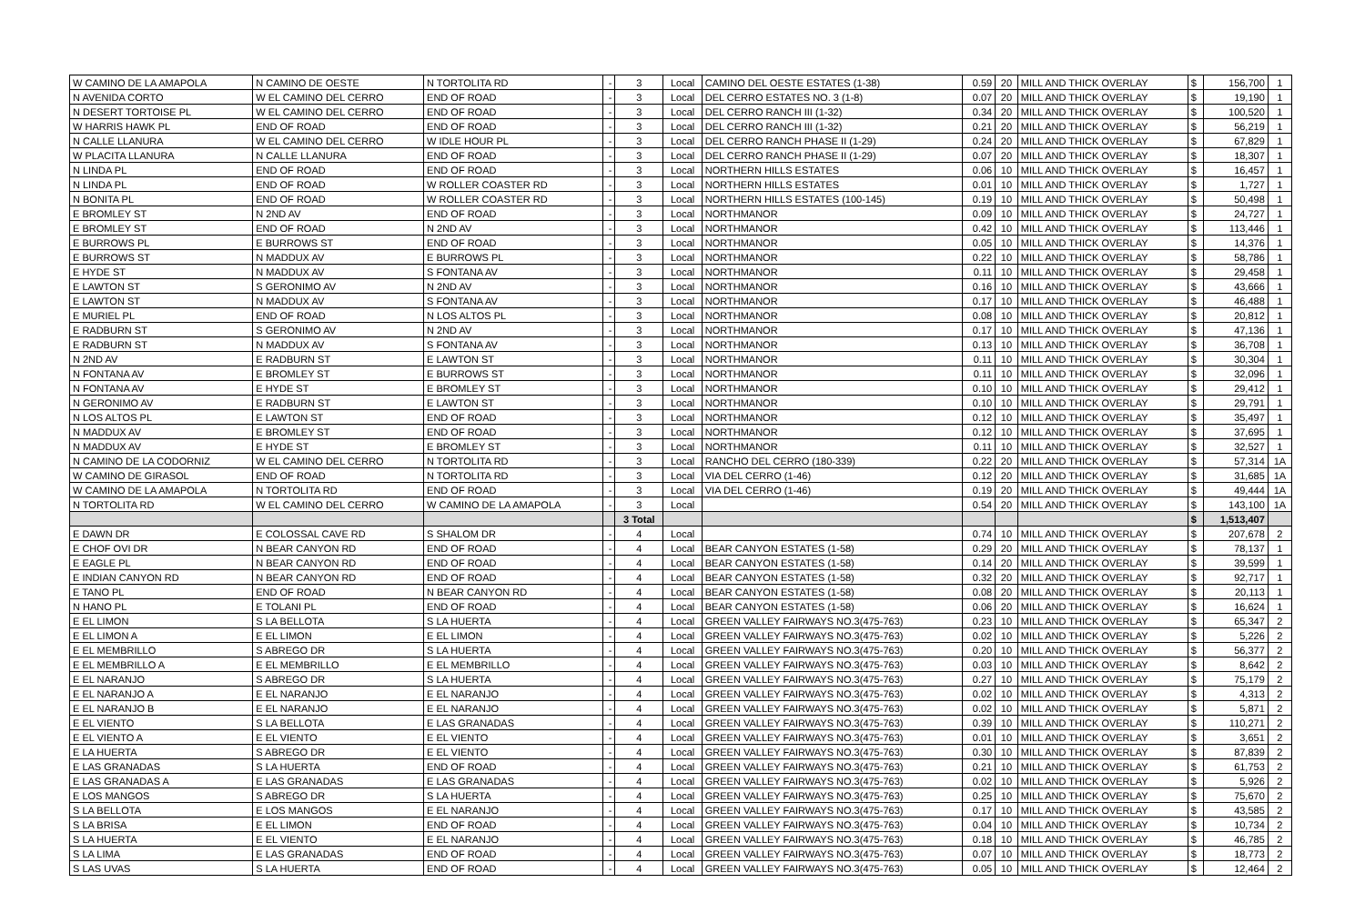| W CAMINO DE LA AMAPOLA | N CAMINO DE OESTE | N TORTOLITA RD | - | 3 | Local | CAMINO DEL OESTE ESTATES (1-38) | 0.59 | 20 | MILL AND THICK OVERLAY | $ | 156,700 | 1 |
| N AVENIDA CORTO | W EL CAMINO DEL CERRO | END OF ROAD | - | 3 | Local | DEL CERRO ESTATES NO. 3 (1-8) | 0.07 | 20 | MILL AND THICK OVERLAY | $ | 19,190 | 1 |
| N DESERT TORTOISE PL | W EL CAMINO DEL CERRO | END OF ROAD | - | 3 | Local | DEL CERRO RANCH III (1-32) | 0.34 | 20 | MILL AND THICK OVERLAY | $ | 100,520 | 1 |
| W HARRIS HAWK PL | END OF ROAD | END OF ROAD | - | 3 | Local | DEL CERRO RANCH III (1-32) | 0.21 | 20 | MILL AND THICK OVERLAY | $ | 56,219 | 1 |
| N CALLE LLANURA | W EL CAMINO DEL CERRO | W IDLE HOUR PL | - | 3 | Local | DEL CERRO RANCH PHASE II (1-29) | 0.24 | 20 | MILL AND THICK OVERLAY | $ | 67,829 | 1 |
| W PLACITA LLANURA | N CALLE LLANURA | END OF ROAD | - | 3 | Local | DEL CERRO RANCH PHASE II (1-29) | 0.07 | 20 | MILL AND THICK OVERLAY | $ | 18,307 | 1 |
| N LINDA PL | END OF ROAD | END OF ROAD | - | 3 | Local | NORTHERN HILLS ESTATES | 0.06 | 10 | MILL AND THICK OVERLAY | $ | 16,457 | 1 |
| N LINDA PL | END OF ROAD | W ROLLER COASTER RD | - | 3 | Local | NORTHERN HILLS ESTATES | 0.01 | 10 | MILL AND THICK OVERLAY | $ | 1,727 | 1 |
| N BONITA PL | END OF ROAD | W ROLLER COASTER RD | - | 3 | Local | NORTHERN HILLS ESTATES (100-145) | 0.19 | 10 | MILL AND THICK OVERLAY | $ | 50,498 | 1 |
| E BROMLEY ST | N 2ND AV | END OF ROAD | - | 3 | Local | NORTHMANOR | 0.09 | 10 | MILL AND THICK OVERLAY | $ | 24,727 | 1 |
| E BROMLEY ST | END OF ROAD | N 2ND AV | - | 3 | Local | NORTHMANOR | 0.42 | 10 | MILL AND THICK OVERLAY | $ | 113,446 | 1 |
| E BURROWS PL | E BURROWS ST | END OF ROAD | - | 3 | Local | NORTHMANOR | 0.05 | 10 | MILL AND THICK OVERLAY | $ | 14,376 | 1 |
| E BURROWS ST | N MADDUX AV | E BURROWS PL | - | 3 | Local | NORTHMANOR | 0.22 | 10 | MILL AND THICK OVERLAY | $ | 58,786 | 1 |
| E HYDE ST | N MADDUX AV | S FONTANA AV | - | 3 | Local | NORTHMANOR | 0.11 | 10 | MILL AND THICK OVERLAY | $ | 29,458 | 1 |
| E LAWTON ST | S GERONIMO AV | N 2ND AV | - | 3 | Local | NORTHMANOR | 0.16 | 10 | MILL AND THICK OVERLAY | $ | 43,666 | 1 |
| E LAWTON ST | N MADDUX AV | S FONTANA AV | - | 3 | Local | NORTHMANOR | 0.17 | 10 | MILL AND THICK OVERLAY | $ | 46,488 | 1 |
| E MURIEL PL | END OF ROAD | N LOS ALTOS PL | - | 3 | Local | NORTHMANOR | 0.08 | 10 | MILL AND THICK OVERLAY | $ | 20,812 | 1 |
| E RADBURN ST | S GERONIMO AV | N 2ND AV | - | 3 | Local | NORTHMANOR | 0.17 | 10 | MILL AND THICK OVERLAY | $ | 47,136 | 1 |
| E RADBURN ST | N MADDUX AV | S FONTANA AV | - | 3 | Local | NORTHMANOR | 0.13 | 10 | MILL AND THICK OVERLAY | $ | 36,708 | 1 |
| N 2ND AV | E RADBURN ST | E LAWTON ST | - | 3 | Local | NORTHMANOR | 0.11 | 10 | MILL AND THICK OVERLAY | $ | 30,304 | 1 |
| N FONTANA AV | E BROMLEY ST | E BURROWS ST | - | 3 | Local | NORTHMANOR | 0.11 | 10 | MILL AND THICK OVERLAY | $ | 32,096 | 1 |
| N FONTANA AV | E HYDE ST | E BROMLEY ST | - | 3 | Local | NORTHMANOR | 0.10 | 10 | MILL AND THICK OVERLAY | $ | 29,412 | 1 |
| N GERONIMO AV | E RADBURN ST | E LAWTON ST | - | 3 | Local | NORTHMANOR | 0.10 | 10 | MILL AND THICK OVERLAY | $ | 29,791 | 1 |
| N LOS ALTOS PL | E LAWTON ST | END OF ROAD | - | 3 | Local | NORTHMANOR | 0.12 | 10 | MILL AND THICK OVERLAY | $ | 35,497 | 1 |
| N MADDUX AV | E BROMLEY ST | END OF ROAD | - | 3 | Local | NORTHMANOR | 0.12 | 10 | MILL AND THICK OVERLAY | $ | 37,695 | 1 |
| N MADDUX AV | E HYDE ST | E BROMLEY ST | - | 3 | Local | NORTHMANOR | 0.11 | 10 | MILL AND THICK OVERLAY | $ | 32,527 | 1 |
| N CAMINO DE LA CODORNIZ | W EL CAMINO DEL CERRO | N TORTOLITA RD | - | 3 | Local | RANCHO DEL CERRO (180-339) | 0.22 | 20 | MILL AND THICK OVERLAY | $ | 57,314 | 1A |
| W CAMINO DE GIRASOL | END OF ROAD | N TORTOLITA RD | - | 3 | Local | VIA DEL CERRO (1-46) | 0.12 | 20 | MILL AND THICK OVERLAY | $ | 31,685 | 1A |
| W CAMINO DE LA AMAPOLA | N TORTOLITA RD | END OF ROAD | - | 3 | Local | VIA DEL CERRO (1-46) | 0.19 | 20 | MILL AND THICK OVERLAY | $ | 49,444 | 1A |
| N TORTOLITA RD | W EL CAMINO DEL CERRO | W CAMINO DE LA AMAPOLA | - | 3 | Local | | 0.54 | 20 | MILL AND THICK OVERLAY | $ | 143,100 | 1A |
| | | | | 3 Total | | | | | | $ | 1,513,407 | |
| E DAWN DR | E COLOSSAL CAVE RD | S SHALOM DR | - | 4 | Local | | 0.74 | 10 | MILL AND THICK OVERLAY | $ | 207,678 | 2 |
| E CHOF OVI DR | N BEAR CANYON RD | END OF ROAD | - | 4 | Local | BEAR CANYON ESTATES (1-58) | 0.29 | 20 | MILL AND THICK OVERLAY | $ | 78,137 | 1 |
| E EAGLE PL | N BEAR CANYON RD | END OF ROAD | - | 4 | Local | BEAR CANYON ESTATES (1-58) | 0.14 | 20 | MILL AND THICK OVERLAY | $ | 39,599 | 1 |
| E INDIAN CANYON RD | N BEAR CANYON RD | END OF ROAD | - | 4 | Local | BEAR CANYON ESTATES (1-58) | 0.32 | 20 | MILL AND THICK OVERLAY | $ | 92,717 | 1 |
| E TANO PL | END OF ROAD | N BEAR CANYON RD | - | 4 | Local | BEAR CANYON ESTATES (1-58) | 0.08 | 20 | MILL AND THICK OVERLAY | $ | 20,113 | 1 |
| N HANO PL | E TOLANI PL | END OF ROAD | - | 4 | Local | BEAR CANYON ESTATES (1-58) | 0.06 | 20 | MILL AND THICK OVERLAY | $ | 16,624 | 1 |
| E EL LIMON | S LA BELLOTA | S LA HUERTA | - | 4 | Local | GREEN VALLEY FAIRWAYS NO.3(475-763) | 0.23 | 10 | MILL AND THICK OVERLAY | $ | 65,347 | 2 |
| E EL LIMON A | E EL LIMON | E EL LIMON | - | 4 | Local | GREEN VALLEY FAIRWAYS NO.3(475-763) | 0.02 | 10 | MILL AND THICK OVERLAY | $ | 5,226 | 2 |
| E EL MEMBRILLO | S ABREGO DR | S LA HUERTA | - | 4 | Local | GREEN VALLEY FAIRWAYS NO.3(475-763) | 0.20 | 10 | MILL AND THICK OVERLAY | $ | 56,377 | 2 |
| E EL MEMBRILLO A | E EL MEMBRILLO | E EL MEMBRILLO | - | 4 | Local | GREEN VALLEY FAIRWAYS NO.3(475-763) | 0.03 | 10 | MILL AND THICK OVERLAY | $ | 8,642 | 2 |
| E EL NARANJO | S ABREGO DR | S LA HUERTA | - | 4 | Local | GREEN VALLEY FAIRWAYS NO.3(475-763) | 0.27 | 10 | MILL AND THICK OVERLAY | $ | 75,179 | 2 |
| E EL NARANJO A | E EL NARANJO | E EL NARANJO | - | 4 | Local | GREEN VALLEY FAIRWAYS NO.3(475-763) | 0.02 | 10 | MILL AND THICK OVERLAY | $ | 4,313 | 2 |
| E EL NARANJO B | E EL NARANJO | E EL NARANJO | - | 4 | Local | GREEN VALLEY FAIRWAYS NO.3(475-763) | 0.02 | 10 | MILL AND THICK OVERLAY | $ | 5,871 | 2 |
| E EL VIENTO | S LA BELLOTA | E LAS GRANADAS | - | 4 | Local | GREEN VALLEY FAIRWAYS NO.3(475-763) | 0.39 | 10 | MILL AND THICK OVERLAY | $ | 110,271 | 2 |
| E EL VIENTO A | E EL VIENTO | E EL VIENTO | - | 4 | Local | GREEN VALLEY FAIRWAYS NO.3(475-763) | 0.01 | 10 | MILL AND THICK OVERLAY | $ | 3,651 | 2 |
| E LA HUERTA | S ABREGO DR | E EL VIENTO | - | 4 | Local | GREEN VALLEY FAIRWAYS NO.3(475-763) | 0.30 | 10 | MILL AND THICK OVERLAY | $ | 87,839 | 2 |
| E LAS GRANADAS | S LA HUERTA | END OF ROAD | - | 4 | Local | GREEN VALLEY FAIRWAYS NO.3(475-763) | 0.21 | 10 | MILL AND THICK OVERLAY | $ | 61,753 | 2 |
| E LAS GRANADAS A | E LAS GRANADAS | E LAS GRANADAS | - | 4 | Local | GREEN VALLEY FAIRWAYS NO.3(475-763) | 0.02 | 10 | MILL AND THICK OVERLAY | $ | 5,926 | 2 |
| E LOS MANGOS | S ABREGO DR | S LA HUERTA | - | 4 | Local | GREEN VALLEY FAIRWAYS NO.3(475-763) | 0.25 | 10 | MILL AND THICK OVERLAY | $ | 75,670 | 2 |
| S LA BELLOTA | E LOS MANGOS | E EL NARANJO | - | 4 | Local | GREEN VALLEY FAIRWAYS NO.3(475-763) | 0.17 | 10 | MILL AND THICK OVERLAY | $ | 43,585 | 2 |
| S LA BRISA | E EL LIMON | END OF ROAD | - | 4 | Local | GREEN VALLEY FAIRWAYS NO.3(475-763) | 0.04 | 10 | MILL AND THICK OVERLAY | $ | 10,734 | 2 |
| S LA HUERTA | E EL VIENTO | E EL NARANJO | - | 4 | Local | GREEN VALLEY FAIRWAYS NO.3(475-763) | 0.18 | 10 | MILL AND THICK OVERLAY | $ | 46,785 | 2 |
| S LA LIMA | E LAS GRANADAS | END OF ROAD | - | 4 | Local | GREEN VALLEY FAIRWAYS NO.3(475-763) | 0.07 | 10 | MILL AND THICK OVERLAY | $ | 18,773 | 2 |
| S LAS UVAS | S LA HUERTA | END OF ROAD | - | 4 | Local | GREEN VALLEY FAIRWAYS NO.3(475-763) | 0.05 | 10 | MILL AND THICK OVERLAY | $ | 12,464 | 2 |